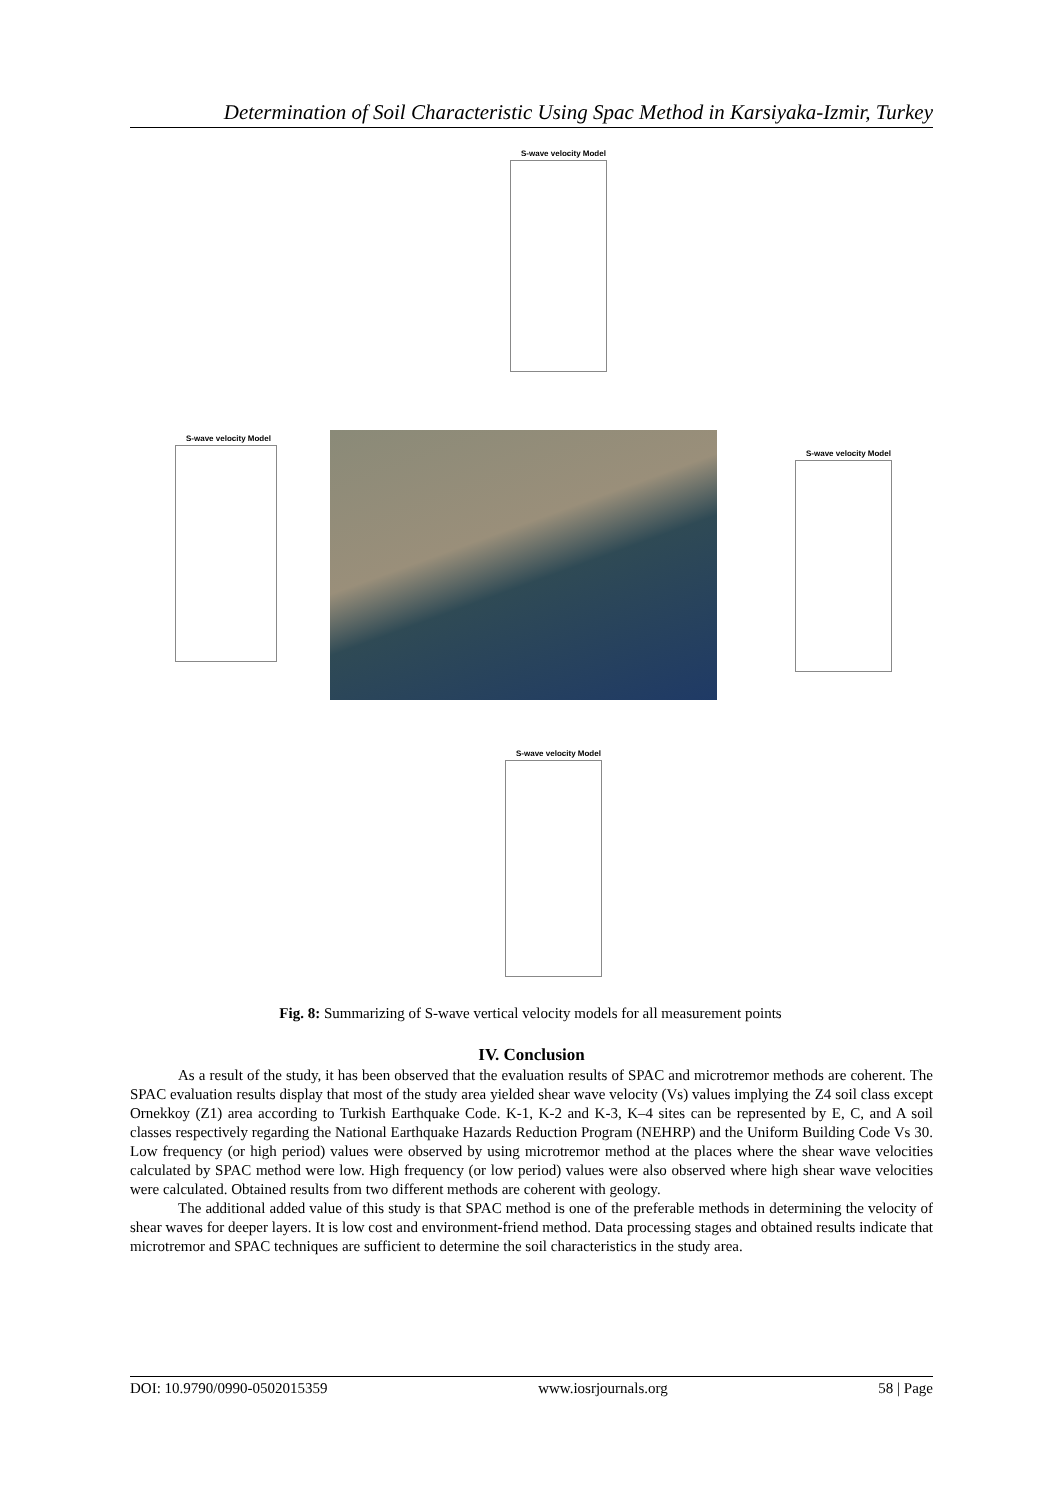Determination of Soil Characteristic Using Spac Method in Karsiyaka-Izmir, Turkey
S-wave velocity Model
S-wave velocity Model
S-wave velocity Model
S-wave velocity Model
Fig. 8: Summarizing of S-wave vertical velocity models for all measurement points
IV. Conclusion
As a result of the study, it has been observed that the evaluation results of SPAC and microtremor methods are coherent. The SPAC evaluation results display that most of the study area yielded shear wave velocity (Vs) values implying the Z4 soil class except Ornekkoy (Z1) area according to Turkish Earthquake Code. K-1, K-2 and K-3, K–4 sites can be represented by E, C, and A soil classes respectively regarding the National Earthquake Hazards Reduction Program (NEHRP) and the Uniform Building Code Vs 30. Low frequency (or high period) values were observed by using microtremor method at the places where the shear wave velocities calculated by SPAC method were low. High frequency (or low period) values were also observed where high shear wave velocities were calculated. Obtained results from two different methods are coherent with geology.
The additional added value of this study is that SPAC method is one of the preferable methods in determining the velocity of shear waves for deeper layers. It is low cost and environment-friend method. Data processing stages and obtained results indicate that microtremor and SPAC techniques are sufficient to determine the soil characteristics in the study area.
DOI: 10.9790/0990-0502015359 www.iosrjournals.org 58 | Page